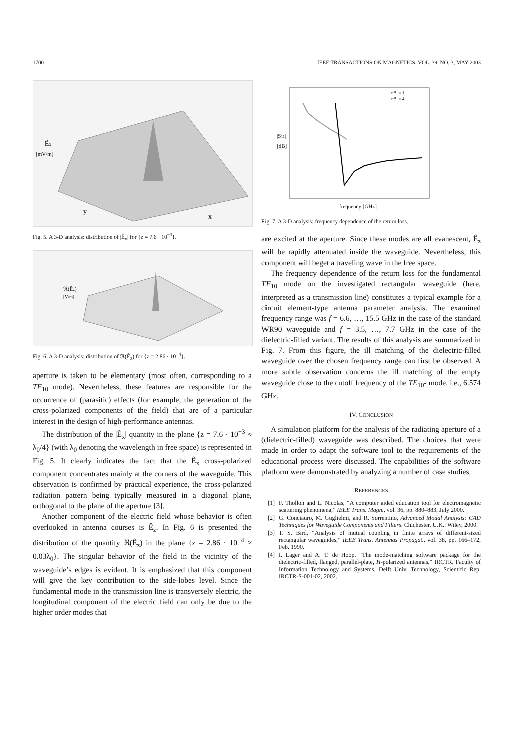1700 IEEE TRANSACTIONS ON MAGNETICS, VOL. 39, NO. 3, MAY 2003
|Êx|
[mV/m]
y
x
Fig. 5. A 3-D analysis: distribution of |Ê<sub>x</sub>| for {z = 7.6 · 10<sup>−3</sup>}.
ℜ(Êz)
[V/m]
Fig. 6. A 3-D analysis: distribution of ℜ(Ê<sub>z</sub>) for {z = 2.86 · 10<sup>−4</sup>}.
aperture is taken to be elementary (most often, corresponding to a TE<sub>10</sub> mode). Nevertheless, these features are responsible for the occurrence of (parasitic) effects (for example, the generation of the cross-polarized components of the field) that are of a particular interest in the design of high-performance antennas.
The distribution of the |Ê<sub>x</sub>| quantity in the plane {z = 7.6 · 10<sup>−3</sup> ≈ λ<sub>0</sub>/4} (with λ<sub>0</sub> denoting the wavelength in free space) is represented in Fig. 5. It clearly indicates the fact that the Ê<sub>x</sub> cross-polarized component concentrates mainly at the corners of the waveguide. This observation is confirmed by practical experience, the cross-polarized radiation pattern being typically measured in a diagonal plane, orthogonal to the plane of the aperture [3].
Another component of the electric field whose behavior is often overlooked in antenna courses is Ê<sub>z</sub>. In Fig. 6 is presented the distribution of the quantity ℜ(Ê<sub>z</sub>) in the plane {z = 2.86 · 10<sup>−4</sup> ≈ 0.03λ<sub>0</sub>}. The singular behavior of the field in the vicinity of the waveguide’s edges is evident. It is emphasized that this component will give the key contribution to the side-lobes level. Since the fundamental mode in the transmission line is transversely electric, the longitudinal component of the electric field can only be due to the higher order modes that
|S11|
[dB]
frequency [GHz]
εr⁽¹⁾ = 1
εr⁽¹⁾ = 4
Fig. 7. A 3-D analysis: frequency dependence of the return loss.
are excited at the aperture. Since these modes are all evanescent, Ê<sub>z</sub> will be rapidly attenuated inside the waveguide. Nevertheless, this component will beget a traveling wave in the free space.
The frequency dependence of the return loss for the fundamental TE<sub>10</sub> mode on the investigated rectangular waveguide (here, interpreted as a transmission line) constitutes a typical example for a circuit element-type antenna parameter analysis. The examined frequency range was f = 6.6, …, 15.5 GHz in the case of the standard WR90 waveguide and f = 3.5, …, 7.7 GHz in the case of the dielectric-filled variant. The results of this analysis are summarized in Fig. 7. From this figure, the ill matching of the dielectric-filled waveguide over the chosen frequency range can first be observed. A more subtle observation concerns the ill matching of the empty waveguide close to the cutoff frequency of the TE<sub>10</sub>- mode, i.e., 6.574 GHz.
IV. CONCLUSION
A simulation platform for the analysis of the radiating aperture of a (dielectric-filled) waveguide was described. The choices that were made in order to adapt the software tool to the requirements of the educational process were discussed. The capabilities of the software platform were demonstrated by analyzing a number of case studies.
REFERENCES
[1] F. Thollon and L. Nicolas, “A computer aided education tool for electromagnetic scattering phenomena,” IEEE Trans. Magn., vol. 36, pp. 880–883, July 2000.
[2] G. Conciauro, M. Guglielmi, and R. Sorrentino, Advanced Modal Analysis: CAD Techniques for Waveguide Components and Filters. Chichester, U.K.: Wiley, 2000.
[3] T. S. Bird, “Analysis of mutual coupling in finite arrays of different-sized rectangular waveguides,” IEEE Trans. Antennas Propagat., vol. 38, pp. 166–172, Feb. 1990.
[4] I. Lager and A. T. de Hoop, “The mode-matching software package for the dielectric-filled, flanged, parallel-plate, H-polarized antennas,” IRCTR, Faculty of Information Technology and Systems, Delft Univ. Technology, Scientific Rep. IRCTR-S-001-02, 2002.